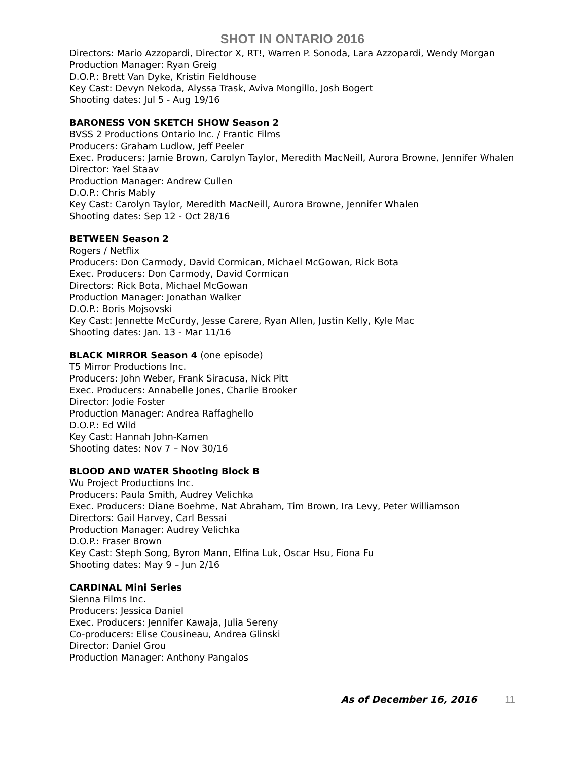SHOT IN ONTARIO 2016
Directors: Mario Azzopardi, Director X, RT!, Warren P. Sonoda, Lara Azzopardi, Wendy Morgan
Production Manager: Ryan Greig
D.O.P.: Brett Van Dyke, Kristin Fieldhouse
Key Cast: Devyn Nekoda, Alyssa Trask, Aviva Mongillo, Josh Bogert
Shooting dates: Jul 5 - Aug 19/16
BARONESS VON SKETCH SHOW Season 2
BVSS 2 Productions Ontario Inc. / Frantic Films
Producers: Graham Ludlow, Jeff Peeler
Exec. Producers: Jamie Brown, Carolyn Taylor, Meredith MacNeill, Aurora Browne, Jennifer Whalen
Director: Yael Staav
Production Manager: Andrew Cullen
D.O.P.: Chris Mably
Key Cast: Carolyn Taylor, Meredith MacNeill, Aurora Browne, Jennifer Whalen
Shooting dates: Sep 12 - Oct 28/16
BETWEEN Season 2
Rogers / Netflix
Producers: Don Carmody, David Cormican, Michael McGowan, Rick Bota
Exec. Producers: Don Carmody, David Cormican
Directors: Rick Bota, Michael McGowan
Production Manager: Jonathan Walker
D.O.P.: Boris Mojsovski
Key Cast: Jennette McCurdy, Jesse Carere, Ryan Allen, Justin Kelly, Kyle Mac
Shooting dates: Jan. 13 - Mar 11/16
BLACK MIRROR Season 4 (one episode)
T5 Mirror Productions Inc.
Producers: John Weber, Frank Siracusa, Nick Pitt
Exec. Producers: Annabelle Jones, Charlie Brooker
Director: Jodie Foster
Production Manager: Andrea Raffaghello
D.O.P.: Ed Wild
Key Cast: Hannah John-Kamen
Shooting dates: Nov 7 – Nov 30/16
BLOOD AND WATER Shooting Block B
Wu Project Productions Inc.
Producers: Paula Smith, Audrey Velichka
Exec. Producers: Diane Boehme, Nat Abraham, Tim Brown, Ira Levy, Peter Williamson
Directors: Gail Harvey, Carl Bessai
Production Manager: Audrey Velichka
D.O.P.: Fraser Brown
Key Cast: Steph Song, Byron Mann, Elfina Luk, Oscar Hsu, Fiona Fu
Shooting dates: May 9 – Jun 2/16
CARDINAL Mini Series
Sienna Films Inc.
Producers: Jessica Daniel
Exec. Producers: Jennifer Kawaja, Julia Sereny
Co-producers: Elise Cousineau, Andrea Glinski
Director: Daniel Grou
Production Manager: Anthony Pangalos
As of December 16, 2016 11